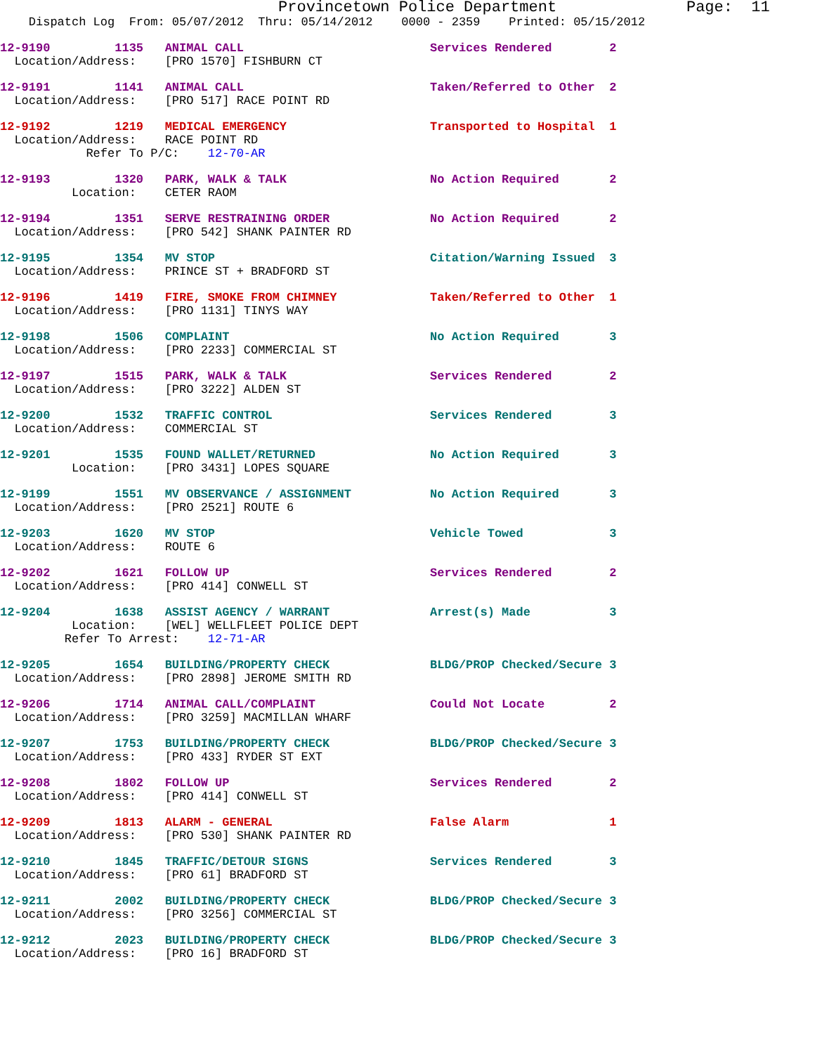Provincetown Police Department              Page:  11
    Dispatch Log  From: 05/07/2012  Thru: 05/14/2012    0000 - 2359    Printed: 05/15/2012
12-9190         1135   ANIMAL CALL                          Services Rendered        2
  Location/Address:    [PRO 1570] FISHBURN CT
12-9191         1141   ANIMAL CALL                          Taken/Referred to Other  2
  Location/Address:    [PRO 517] RACE POINT RD
12-9192         1219   MEDICAL EMERGENCY                    Transported to Hospital  1
  Location/Address:    RACE POINT RD
            Refer To P/C:    12-70-AR
12-9193         1320   PARK, WALK & TALK                    No Action Required       2
          Location:    CETER RAOM
12-9194         1351   SERVE RESTRAINING ORDER              No Action Required       2
  Location/Address:    [PRO 542] SHANK PAINTER RD
12-9195         1354   MV STOP                              Citation/Warning Issued  3
  Location/Address:    PRINCE ST + BRADFORD ST
12-9196         1419   FIRE, SMOKE FROM CHIMNEY             Taken/Referred to Other  1
  Location/Address:    [PRO 1131] TINYS WAY
12-9198         1506   COMPLAINT                            No Action Required       3
  Location/Address:    [PRO 2233] COMMERCIAL ST
12-9197         1515   PARK, WALK & TALK                    Services Rendered        2
  Location/Address:    [PRO 3222] ALDEN ST
12-9200         1532   TRAFFIC CONTROL                      Services Rendered        3
  Location/Address:    COMMERCIAL ST
12-9201         1535   FOUND WALLET/RETURNED                No Action Required       3
          Location:    [PRO 3431] LOPES SQUARE
12-9199         1551   MV OBSERVANCE / ASSIGNMENT           No Action Required       3
  Location/Address:    [PRO 2521] ROUTE 6
12-9203         1620   MV STOP                              Vehicle Towed            3
  Location/Address:    ROUTE 6
12-9202         1621   FOLLOW UP                            Services Rendered        2
  Location/Address:    [PRO 414] CONWELL ST
12-9204         1638   ASSIST AGENCY / WARRANT              Arrest(s) Made           3
          Location:    [WEL] WELLFLEET POLICE DEPT
         Refer To Arrest:    12-71-AR
12-9205         1654   BUILDING/PROPERTY CHECK              BLDG/PROP Checked/Secure 3
  Location/Address:    [PRO 2898] JEROME SMITH RD
12-9206         1714   ANIMAL CALL/COMPLAINT                Could Not Locate         2
  Location/Address:    [PRO 3259] MACMILLAN WHARF
12-9207         1753   BUILDING/PROPERTY CHECK              BLDG/PROP Checked/Secure 3
  Location/Address:    [PRO 433] RYDER ST EXT
12-9208         1802   FOLLOW UP                            Services Rendered        2
  Location/Address:    [PRO 414] CONWELL ST
12-9209         1813   ALARM - GENERAL                      False Alarm              1
  Location/Address:    [PRO 530] SHANK PAINTER RD
12-9210         1845   TRAFFIC/DETOUR SIGNS                 Services Rendered        3
  Location/Address:    [PRO 61] BRADFORD ST
12-9211         2002   BUILDING/PROPERTY CHECK              BLDG/PROP Checked/Secure 3
  Location/Address:    [PRO 3256] COMMERCIAL ST
12-9212         2023   BUILDING/PROPERTY CHECK              BLDG/PROP Checked/Secure 3
  Location/Address:    [PRO 16] BRADFORD ST